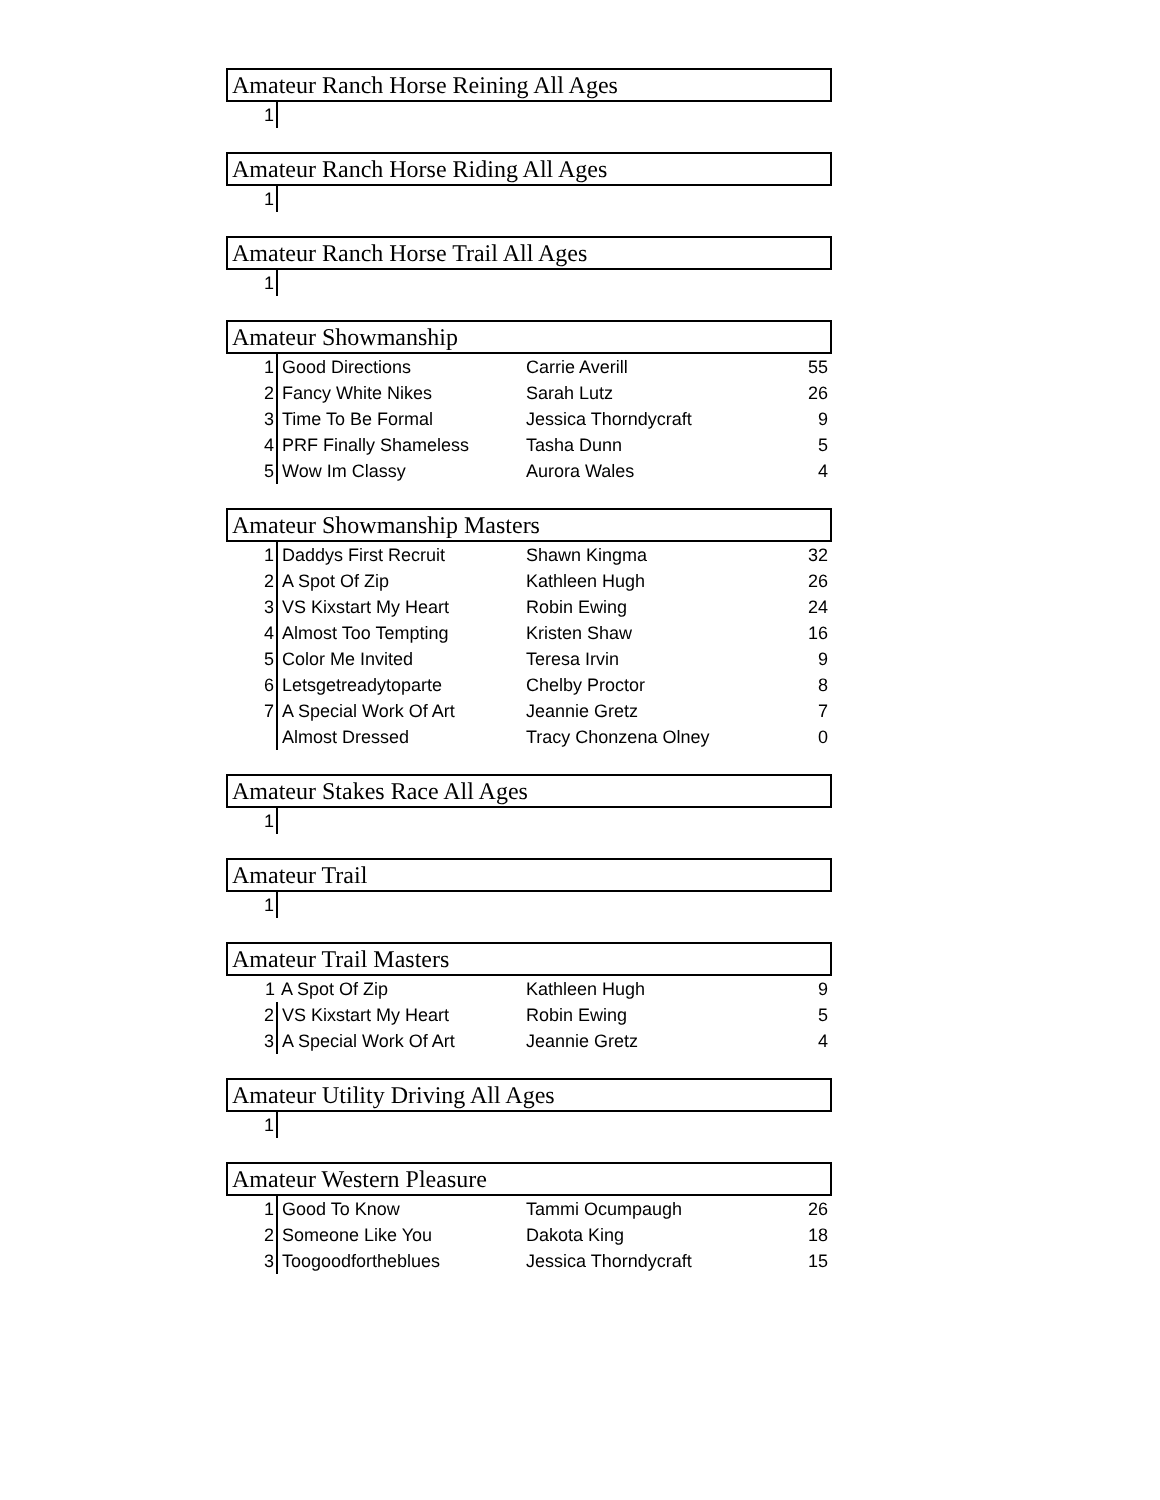Amateur Ranch Horse Reining All Ages
| 1 | | | |
Amateur Ranch Horse Riding All Ages
| 1 | | | |
Amateur Ranch Horse Trail All Ages
| 1 | | | |
Amateur Showmanship
| 1 | Good Directions | Carrie Averill | 55 |
| 2 | Fancy White Nikes | Sarah Lutz | 26 |
| 3 | Time To Be Formal | Jessica Thorndycraft | 9 |
| 4 | PRF Finally Shameless | Tasha Dunn | 5 |
| 5 | Wow Im Classy | Aurora Wales | 4 |
Amateur Showmanship Masters
| 1 | Daddys First Recruit | Shawn Kingma | 32 |
| 2 | A Spot Of Zip | Kathleen Hugh | 26 |
| 3 | VS Kixstart My Heart | Robin Ewing | 24 |
| 4 | Almost Too Tempting | Kristen Shaw | 16 |
| 5 | Color Me Invited | Teresa Irvin | 9 |
| 6 | Letsgetreadytoparte | Chelby Proctor | 8 |
| 7 | A Special Work Of Art | Jeannie Gretz | 7 |
| | Almost Dressed | Tracy Chonzena Olney | 0 |
Amateur Stakes Race All Ages
| 1 | | | |
Amateur Trail
| 1 | | | |
Amateur Trail Masters
| 1 | A Spot Of Zip | Kathleen Hugh | 9 |
| 2 | VS Kixstart My Heart | Robin Ewing | 5 |
| 3 | A Special Work Of Art | Jeannie Gretz | 4 |
Amateur Utility Driving All Ages
| 1 | | | |
Amateur Western Pleasure
| 1 | Good To Know | Tammi Ocumpaugh | 26 |
| 2 | Someone Like You | Dakota King | 18 |
| 3 | Toogoodfortheblues | Jessica Thorndycraft | 15 |